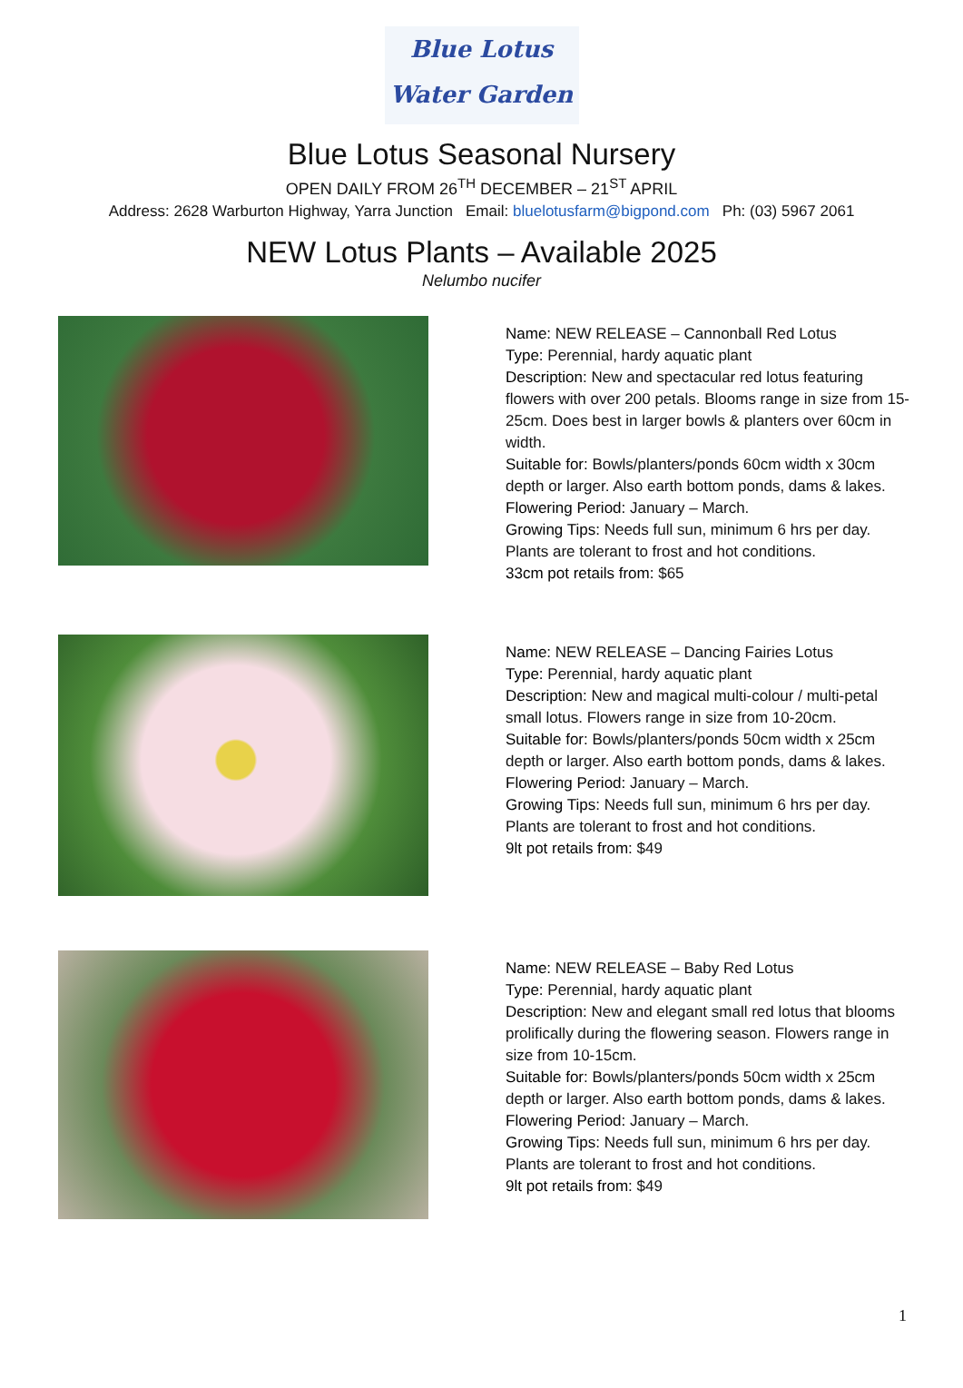Blue Lotus
Water Garden
Blue Lotus Seasonal Nursery
OPEN DAILY FROM 26<sup>TH</sup> DECEMBER – 21<sup>ST</sup> APRIL
Address: 2628 Warburton Highway, Yarra Junction Email: bluelotusfarm@bigpond.com Ph: (03) 5967 2061
NEW Lotus Plants – Available 2025
Nelumbo nucifer
Name: NEW RELEASE – Cannonball Red Lotus
Type: Perennial, hardy aquatic plant
Description: New and spectacular red lotus featuring flowers with over 200 petals. Blooms range in size from 15-25cm. Does best in larger bowls & planters over 60cm in width.
Suitable for: Bowls/planters/ponds 60cm width x 30cm depth or larger. Also earth bottom ponds, dams & lakes.
Flowering Period: January – March.
Growing Tips: Needs full sun, minimum 6 hrs per day. Plants are tolerant to frost and hot conditions.
33cm pot retails from: $65
Name: NEW RELEASE – Dancing Fairies Lotus
Type: Perennial, hardy aquatic plant
Description: New and magical multi-colour / multi-petal small lotus. Flowers range in size from 10-20cm.
Suitable for: Bowls/planters/ponds 50cm width x 25cm depth or larger. Also earth bottom ponds, dams & lakes.
Flowering Period: January – March.
Growing Tips: Needs full sun, minimum 6 hrs per day. Plants are tolerant to frost and hot conditions.
9lt pot retails from: $49
Name: NEW RELEASE – Baby Red Lotus
Type: Perennial, hardy aquatic plant
Description: New and elegant small red lotus that blooms prolifically during the flowering season. Flowers range in size from 10-15cm.
Suitable for: Bowls/planters/ponds 50cm width x 25cm depth or larger. Also earth bottom ponds, dams & lakes.
Flowering Period: January – March.
Growing Tips: Needs full sun, minimum 6 hrs per day. Plants are tolerant to frost and hot conditions.
9lt pot retails from: $49
1